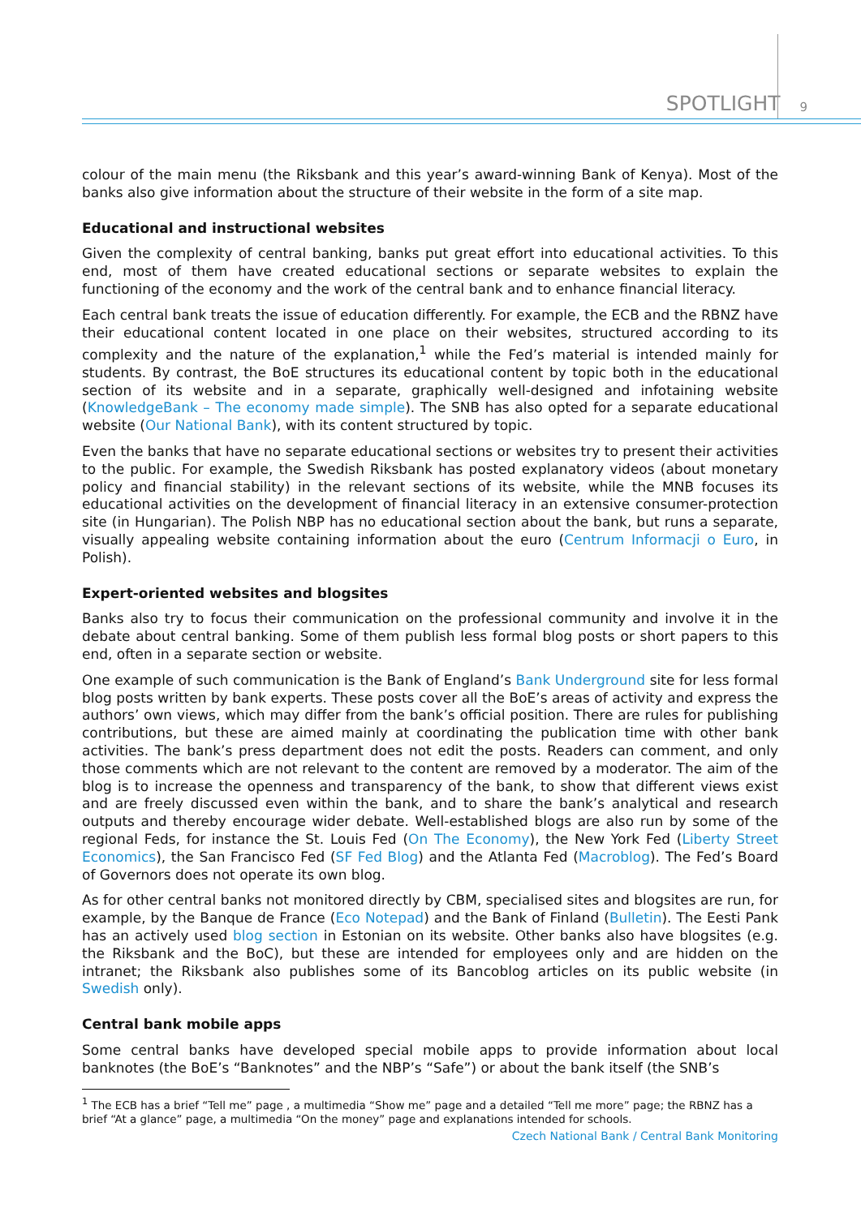SPOTLIGHT 9
colour of the main menu (the Riksbank and this year’s award-winning Bank of Kenya). Most of the banks also give information about the structure of their website in the form of a site map.
Educational and instructional websites
Given the complexity of central banking, banks put great effort into educational activities. To this end, most of them have created educational sections or separate websites to explain the functioning of the economy and the work of the central bank and to enhance financial literacy.
Each central bank treats the issue of education differently. For example, the ECB and the RBNZ have their educational content located in one place on their websites, structured according to its complexity and the nature of the explanation,<sup>1</sup> while the Fed’s material is intended mainly for students. By contrast, the BoE structures its educational content by topic both in the educational section of its website and in a separate, graphically well-designed and infotaining website (KnowledgeBank – The economy made simple). The SNB has also opted for a separate educational website (Our National Bank), with its content structured by topic.
Even the banks that have no separate educational sections or websites try to present their activities to the public. For example, the Swedish Riksbank has posted explanatory videos (about monetary policy and financial stability) in the relevant sections of its website, while the MNB focuses its educational activities on the development of financial literacy in an extensive consumer-protection site (in Hungarian). The Polish NBP has no educational section about the bank, but runs a separate, visually appealing website containing information about the euro (Centrum Informacji o Euro, in Polish).
Expert-oriented websites and blogsites
Banks also try to focus their communication on the professional community and involve it in the debate about central banking. Some of them publish less formal blog posts or short papers to this end, often in a separate section or website.
One example of such communication is the Bank of England’s Bank Underground site for less formal blog posts written by bank experts. These posts cover all the BoE’s areas of activity and express the authors’ own views, which may differ from the bank’s official position. There are rules for publishing contributions, but these are aimed mainly at coordinating the publication time with other bank activities. The bank’s press department does not edit the posts. Readers can comment, and only those comments which are not relevant to the content are removed by a moderator. The aim of the blog is to increase the openness and transparency of the bank, to show that different views exist and are freely discussed even within the bank, and to share the bank’s analytical and research outputs and thereby encourage wider debate. Well-established blogs are also run by some of the regional Feds, for instance the St. Louis Fed (On The Economy), the New York Fed (Liberty Street Economics), the San Francisco Fed (SF Fed Blog) and the Atlanta Fed (Macroblog). The Fed’s Board of Governors does not operate its own blog.
As for other central banks not monitored directly by CBM, specialised sites and blogsites are run, for example, by the Banque de France (Eco Notepad) and the Bank of Finland (Bulletin). The Eesti Pank has an actively used blog section in Estonian on its website. Other banks also have blogsites (e.g. the Riksbank and the BoC), but these are intended for employees only and are hidden on the intranet; the Riksbank also publishes some of its Bancoblog articles on its public website (in Swedish only).
Central bank mobile apps
Some central banks have developed special mobile apps to provide information about local banknotes (the BoE’s “Banknotes” and the NBP’s “Safe”) or about the bank itself (the SNB’s
<sup>1</sup> The ECB has a brief “Tell me” page , a multimedia “Show me” page and a detailed “Tell me more” page; the RBNZ has a brief “At a glance” page, a multimedia “On the money” page and explanations intended for schools.
Czech National Bank / Central Bank Monitoring